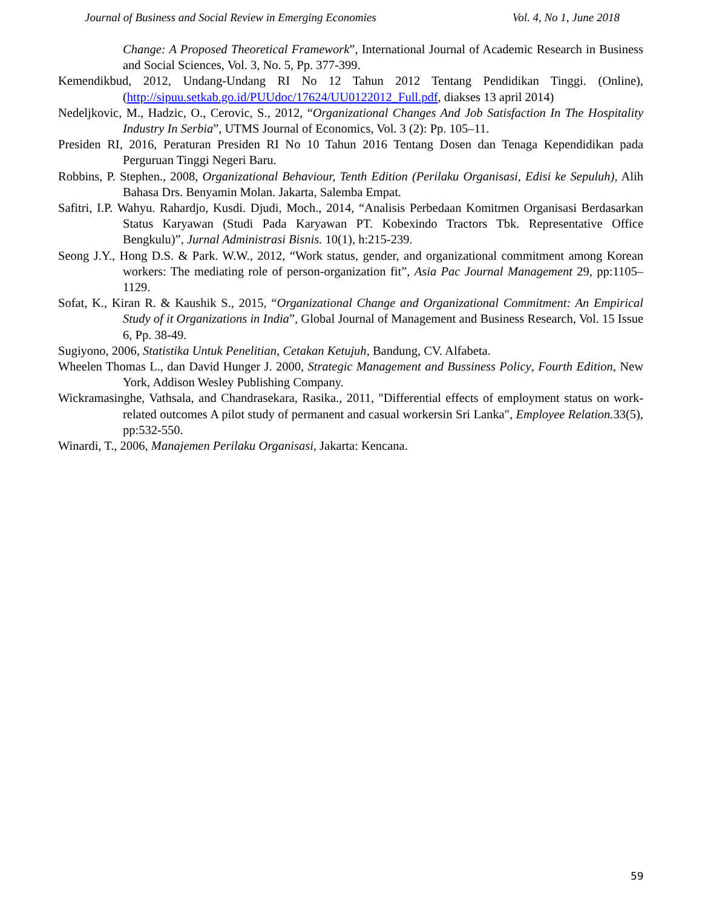Journal of Business and Social Review in Emerging Economies Vol. 4, No 1, June 2018
Change: A Proposed Theoretical Framework”, International Journal of Academic Research in Business and Social Sciences, Vol. 3, No. 5, Pp. 377-399.
Kemendikbud, 2012, Undang-Undang RI No 12 Tahun 2012 Tentang Pendidikan Tinggi. (Online), (http://sipuu.setkab.go.id/PUUdoc/17624/UU0122012_Full.pdf, diakses 13 april 2014)
Nedeljkovic, M., Hadzic, O., Cerovic, S., 2012, “Organizational Changes And Job Satisfaction In The Hospitality Industry In Serbia”, UTMS Journal of Economics, Vol. 3 (2): Pp. 105–11.
Presiden RI, 2016, Peraturan Presiden RI No 10 Tahun 2016 Tentang Dosen dan Tenaga Kependidikan pada Perguruan Tinggi Negeri Baru.
Robbins, P. Stephen., 2008, Organizational Behaviour, Tenth Edition (Perilaku Organisasi, Edisi ke Sepuluh), Alih Bahasa Drs. Benyamin Molan. Jakarta, Salemba Empat.
Safitri, I.P. Wahyu. Rahardjo, Kusdi. Djudi, Moch., 2014, “Analisis Perbedaan Komitmen Organisasi Berdasarkan Status Karyawan (Studi Pada Karyawan PT. Kobexindo Tractors Tbk. Representative Office Bengkulu)”, Jurnal Administrasi Bisnis. 10(1), h:215-239.
Seong J.Y., Hong D.S. & Park. W.W., 2012, “Work status, gender, and organizational commitment among Korean workers: The mediating role of person-organization fit”, Asia Pac Journal Management 29, pp:1105–1129.
Sofat, K., Kiran R. & Kaushik S., 2015, “Organizational Change and Organizational Commitment: An Empirical Study of it Organizations in India”, Global Journal of Management and Business Research, Vol. 15 Issue 6, Pp. 38-49.
Sugiyono, 2006, Statistika Untuk Penelitian, Cetakan Ketujuh, Bandung, CV. Alfabeta.
Wheelen Thomas L., dan David Hunger J. 2000, Strategic Management and Bussiness Policy, Fourth Edition, New York, Addison Wesley Publishing Company.
Wickramasinghe, Vathsala, and Chandrasekara, Rasika., 2011, "Differential effects of employment status on work-related outcomes A pilot study of permanent and casual workersin Sri Lanka", Employee Relation. 33(5), pp:532-550.
Winardi, T., 2006, Manajemen Perilaku Organisasi, Jakarta: Kencana.
59